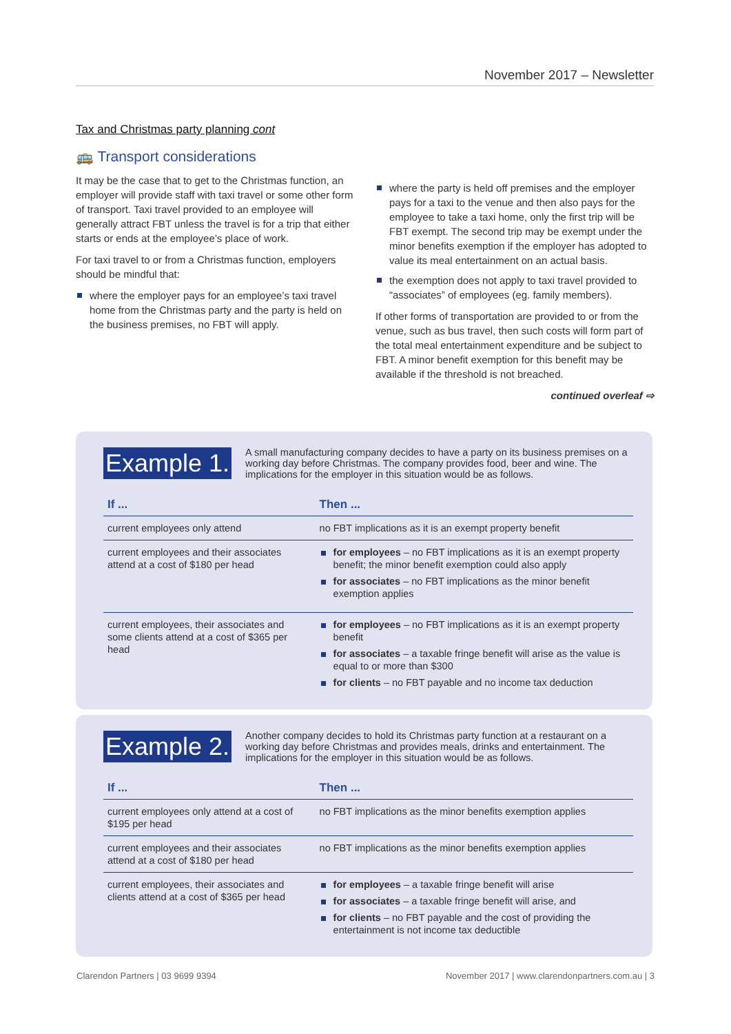November 2017 – Newsletter
Tax and Christmas party planning cont
🚌 Transport considerations
It may be the case that to get to the Christmas function, an employer will provide staff with taxi travel or some other form of transport. Taxi travel provided to an employee will generally attract FBT unless the travel is for a trip that either starts or ends at the employee’s place of work.
For taxi travel to or from a Christmas function, employers should be mindful that:
where the employer pays for an employee’s taxi travel home from the Christmas party and the party is held on the business premises, no FBT will apply.
where the party is held off premises and the employer pays for a taxi to the venue and then also pays for the employee to take a taxi home, only the first trip will be FBT exempt. The second trip may be exempt under the minor benefits exemption if the employer has adopted to value its meal entertainment on an actual basis.
the exemption does not apply to taxi travel provided to “associates” of employees (eg. family members).
If other forms of transportation are provided to or from the venue, such as bus travel, then such costs will form part of the total meal entertainment expenditure and be subject to FBT. A minor benefit exemption for this benefit may be available if the threshold is not breached.
continued overleaf ⇨
Example 1.
A small manufacturing company decides to have a party on its business premises on a working day before Christmas. The company provides food, beer and wine. The implications for the employer in this situation would be as follows.
| If ... | Then ... |
| --- | --- |
| current employees only attend | no FBT implications as it is an exempt property benefit |
| current employees and their associates attend at a cost of $180 per head | for employees – no FBT implications as it is an exempt property benefit; the minor benefit exemption could also apply for associates – no FBT implications as the minor benefit exemption applies |
| current employees, their associates and some clients attend at a cost of $365 per head | for employees – no FBT implications as it is an exempt property benefit for associates – a taxable fringe benefit will arise as the value is equal to or more than $300 for clients – no FBT payable and no income tax deduction |
Example 2.
Another company decides to hold its Christmas party function at a restaurant on a working day before Christmas and provides meals, drinks and entertainment. The implications for the employer in this situation would be as follows.
| If ... | Then ... |
| --- | --- |
| current employees only attend at a cost of $195 per head | no FBT implications as the minor benefits exemption applies |
| current employees and their associates attend at a cost of $180 per head | no FBT implications as the minor benefits exemption applies |
| current employees, their associates and clients attend at a cost of $365 per head | for employees – a taxable fringe benefit will arise for associates – a taxable fringe benefit will arise, and for clients – no FBT payable and the cost of providing the entertainment is not income tax deductible |
Clarendon Partners | 03 9699 9394 November 2017 | www.clarendonpartners.com.au | 3